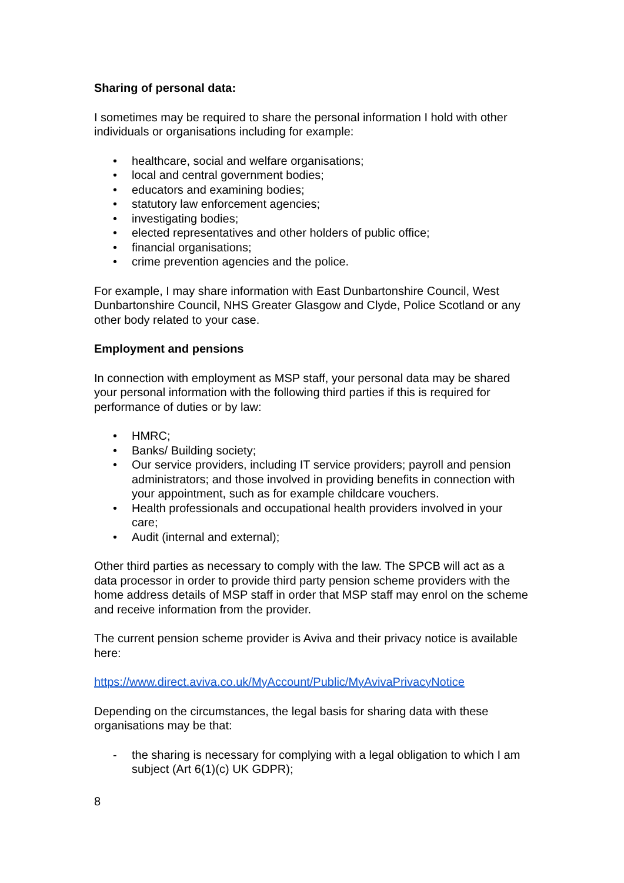Sharing of personal data:
I sometimes may be required to share the personal information I hold with other individuals or organisations including for example:
• healthcare, social and welfare organisations;
• local and central government bodies;
• educators and examining bodies;
• statutory law enforcement agencies;
• investigating bodies;
• elected representatives and other holders of public office;
• financial organisations;
• crime prevention agencies and the police.
For example, I may share information with East Dunbartonshire Council, West Dunbartonshire Council, NHS Greater Glasgow and Clyde, Police Scotland or any other body related to your case.
Employment and pensions
In connection with employment as MSP staff, your personal data may be shared your personal information with the following third parties if this is required for performance of duties or by law:
• HMRC;
• Banks/ Building society;
• Our service providers, including IT service providers; payroll and pension administrators; and those involved in providing benefits in connection with your appointment, such as for example childcare vouchers.
• Health professionals and occupational health providers involved in your care;
• Audit (internal and external);
Other third parties as necessary to comply with the law. The SPCB will act as a data processor in order to provide third party pension scheme providers with the home address details of MSP staff in order that MSP staff may enrol on the scheme and receive information from the provider.
The current pension scheme provider is Aviva and their privacy notice is available here:
https://www.direct.aviva.co.uk/MyAccount/Public/MyAvivaPrivacyNotice
Depending on the circumstances, the legal basis for sharing data with these organisations may be that:
- the sharing is necessary for complying with a legal obligation to which I am subject (Art 6(1)(c) UK GDPR);
8